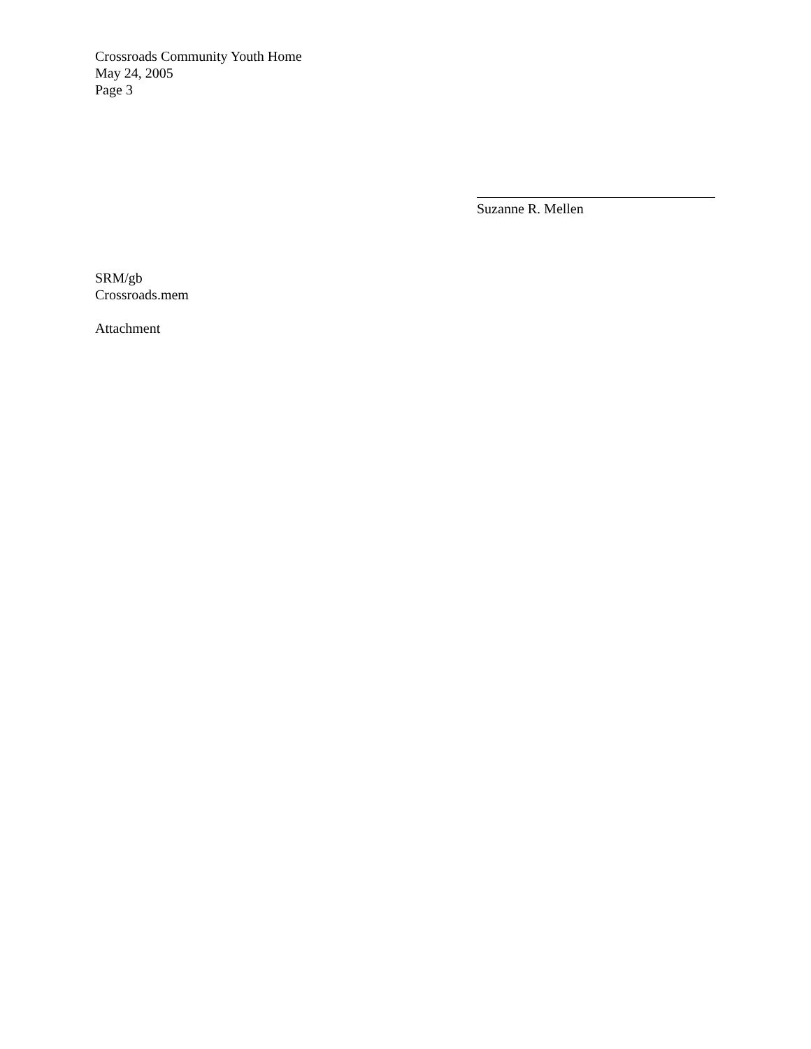Crossroads Community Youth Home
May 24, 2005
Page 3
Suzanne R. Mellen
SRM/gb
Crossroads.mem
Attachment